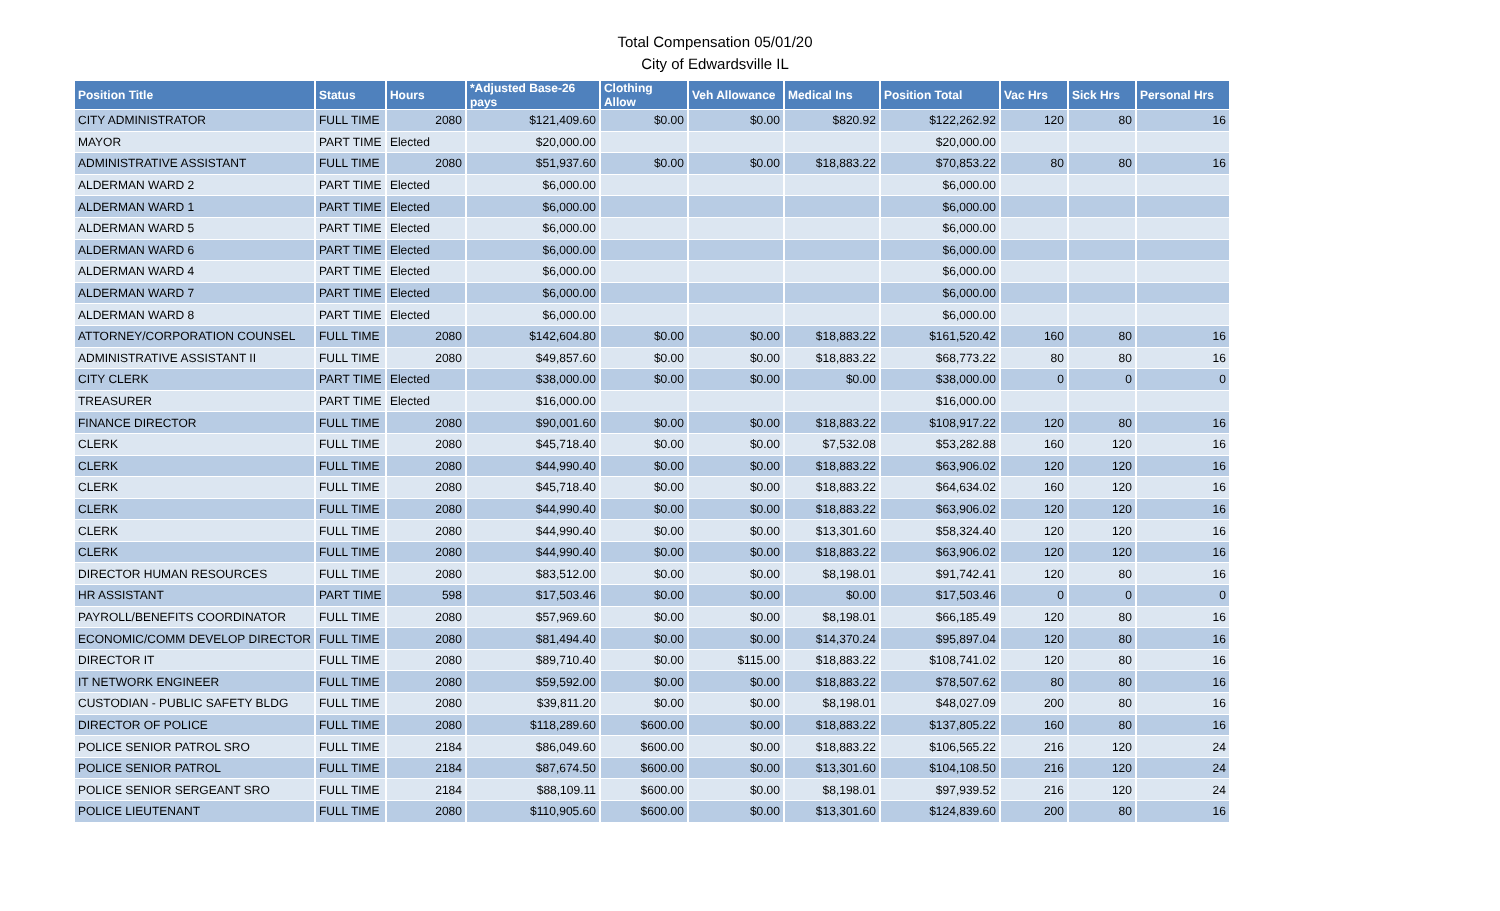Total Compensation 05/01/20
City of Edwardsville IL
| Position Title | Status | Hours | *Adjusted Base-26 pays | Clothing Allow | Veh Allowance | Medical Ins | Position Total | Vac Hrs | Sick Hrs | Personal Hrs |
| --- | --- | --- | --- | --- | --- | --- | --- | --- | --- | --- |
| CITY ADMINISTRATOR | FULL TIME | 2080 | $121,409.60 | $0.00 | $0.00 | $820.92 | $122,262.92 | 120 | 80 | 16 |
| MAYOR | PART TIME | Elected | $20,000.00 | | | | $20,000.00 | | | |
| ADMINISTRATIVE ASSISTANT | FULL TIME | 2080 | $51,937.60 | $0.00 | $0.00 | $18,883.22 | $70,853.22 | 80 | 80 | 16 |
| ALDERMAN WARD 2 | PART TIME | Elected | $6,000.00 | | | | $6,000.00 | | | |
| ALDERMAN WARD 1 | PART TIME | Elected | $6,000.00 | | | | $6,000.00 | | | |
| ALDERMAN WARD 5 | PART TIME | Elected | $6,000.00 | | | | $6,000.00 | | | |
| ALDERMAN WARD 6 | PART TIME | Elected | $6,000.00 | | | | $6,000.00 | | | |
| ALDERMAN WARD 4 | PART TIME | Elected | $6,000.00 | | | | $6,000.00 | | | |
| ALDERMAN WARD 7 | PART TIME | Elected | $6,000.00 | | | | $6,000.00 | | | |
| ALDERMAN WARD 8 | PART TIME | Elected | $6,000.00 | | | | $6,000.00 | | | |
| ATTORNEY/CORPORATION COUNSEL | FULL TIME | 2080 | $142,604.80 | $0.00 | $0.00 | $18,883.22 | $161,520.42 | 160 | 80 | 16 |
| ADMINISTRATIVE ASSISTANT II | FULL TIME | 2080 | $49,857.60 | $0.00 | $0.00 | $18,883.22 | $68,773.22 | 80 | 80 | 16 |
| CITY CLERK | PART TIME | Elected | $38,000.00 | $0.00 | $0.00 | $0.00 | $38,000.00 | 0 | 0 | 0 |
| TREASURER | PART TIME | Elected | $16,000.00 | | | | $16,000.00 | | | |
| FINANCE DIRECTOR | FULL TIME | 2080 | $90,001.60 | $0.00 | $0.00 | $18,883.22 | $108,917.22 | 120 | 80 | 16 |
| CLERK | FULL TIME | 2080 | $45,718.40 | $0.00 | $0.00 | $7,532.08 | $53,282.88 | 160 | 120 | 16 |
| CLERK | FULL TIME | 2080 | $44,990.40 | $0.00 | $0.00 | $18,883.22 | $63,906.02 | 120 | 120 | 16 |
| CLERK | FULL TIME | 2080 | $45,718.40 | $0.00 | $0.00 | $18,883.22 | $64,634.02 | 160 | 120 | 16 |
| CLERK | FULL TIME | 2080 | $44,990.40 | $0.00 | $0.00 | $18,883.22 | $63,906.02 | 120 | 120 | 16 |
| CLERK | FULL TIME | 2080 | $44,990.40 | $0.00 | $0.00 | $13,301.60 | $58,324.40 | 120 | 120 | 16 |
| CLERK | FULL TIME | 2080 | $44,990.40 | $0.00 | $0.00 | $18,883.22 | $63,906.02 | 120 | 120 | 16 |
| DIRECTOR HUMAN RESOURCES | FULL TIME | 2080 | $83,512.00 | $0.00 | $0.00 | $8,198.01 | $91,742.41 | 120 | 80 | 16 |
| HR ASSISTANT | PART TIME | 598 | $17,503.46 | $0.00 | $0.00 | $0.00 | $17,503.46 | 0 | 0 | 0 |
| PAYROLL/BENEFITS COORDINATOR | FULL TIME | 2080 | $57,969.60 | $0.00 | $0.00 | $8,198.01 | $66,185.49 | 120 | 80 | 16 |
| ECONOMIC/COMM DEVELOP DIRECTOR | FULL TIME | 2080 | $81,494.40 | $0.00 | $0.00 | $14,370.24 | $95,897.04 | 120 | 80 | 16 |
| DIRECTOR IT | FULL TIME | 2080 | $89,710.40 | $0.00 | $115.00 | $18,883.22 | $108,741.02 | 120 | 80 | 16 |
| IT NETWORK ENGINEER | FULL TIME | 2080 | $59,592.00 | $0.00 | $0.00 | $18,883.22 | $78,507.62 | 80 | 80 | 16 |
| CUSTODIAN - PUBLIC SAFETY BLDG | FULL TIME | 2080 | $39,811.20 | $0.00 | $0.00 | $8,198.01 | $48,027.09 | 200 | 80 | 16 |
| DIRECTOR OF POLICE | FULL TIME | 2080 | $118,289.60 | $600.00 | $0.00 | $18,883.22 | $137,805.22 | 160 | 80 | 16 |
| POLICE SENIOR PATROL SRO | FULL TIME | 2184 | $86,049.60 | $600.00 | $0.00 | $18,883.22 | $106,565.22 | 216 | 120 | 24 |
| POLICE SENIOR PATROL | FULL TIME | 2184 | $87,674.50 | $600.00 | $0.00 | $13,301.60 | $104,108.50 | 216 | 120 | 24 |
| POLICE SENIOR SERGEANT SRO | FULL TIME | 2184 | $88,109.11 | $600.00 | $0.00 | $8,198.01 | $97,939.52 | 216 | 120 | 24 |
| POLICE LIEUTENANT | FULL TIME | 2080 | $110,905.60 | $600.00 | $0.00 | $13,301.60 | $124,839.60 | 200 | 80 | 16 |